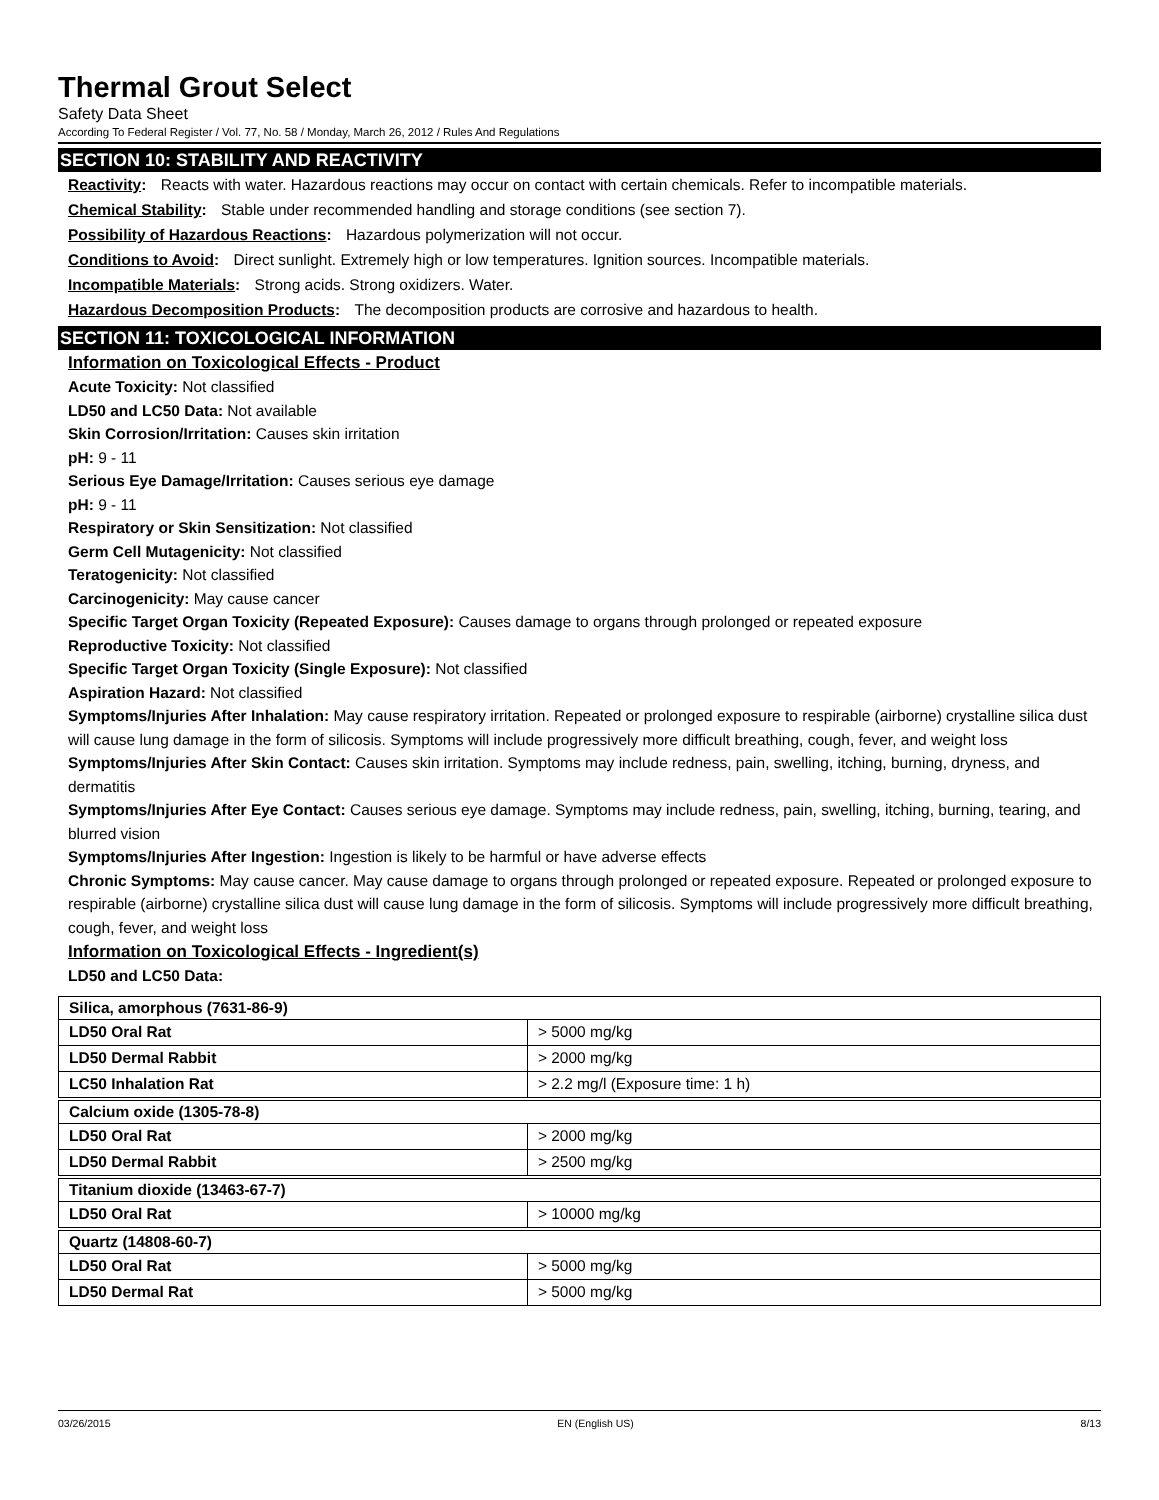Thermal Grout Select
Safety Data Sheet
According To Federal Register / Vol. 77, No. 58 / Monday, March 26, 2012 / Rules And Regulations
SECTION 10: STABILITY AND REACTIVITY
Reactivity: Reacts with water. Hazardous reactions may occur on contact with certain chemicals. Refer to incompatible materials.
Chemical Stability: Stable under recommended handling and storage conditions (see section 7).
Possibility of Hazardous Reactions: Hazardous polymerization will not occur.
Conditions to Avoid: Direct sunlight. Extremely high or low temperatures. Ignition sources. Incompatible materials.
Incompatible Materials: Strong acids. Strong oxidizers. Water.
Hazardous Decomposition Products: The decomposition products are corrosive and hazardous to health.
SECTION 11: TOXICOLOGICAL INFORMATION
Information on Toxicological Effects - Product
Acute Toxicity: Not classified
LD50 and LC50 Data: Not available
Skin Corrosion/Irritation: Causes skin irritation
pH: 9 - 11
Serious Eye Damage/Irritation: Causes serious eye damage
pH: 9 - 11
Respiratory or Skin Sensitization: Not classified
Germ Cell Mutagenicity: Not classified
Teratogenicity: Not classified
Carcinogenicity: May cause cancer
Specific Target Organ Toxicity (Repeated Exposure): Causes damage to organs through prolonged or repeated exposure
Reproductive Toxicity: Not classified
Specific Target Organ Toxicity (Single Exposure): Not classified
Aspiration Hazard: Not classified
Symptoms/Injuries After Inhalation: May cause respiratory irritation. Repeated or prolonged exposure to respirable (airborne) crystalline silica dust will cause lung damage in the form of silicosis. Symptoms will include progressively more difficult breathing, cough, fever, and weight loss
Symptoms/Injuries After Skin Contact: Causes skin irritation. Symptoms may include redness, pain, swelling, itching, burning, dryness, and dermatitis
Symptoms/Injuries After Eye Contact: Causes serious eye damage. Symptoms may include redness, pain, swelling, itching, burning, tearing, and blurred vision
Symptoms/Injuries After Ingestion: Ingestion is likely to be harmful or have adverse effects
Chronic Symptoms: May cause cancer. May cause damage to organs through prolonged or repeated exposure. Repeated or prolonged exposure to respirable (airborne) crystalline silica dust will cause lung damage in the form of silicosis. Symptoms will include progressively more difficult breathing, cough, fever, and weight loss
Information on Toxicological Effects - Ingredient(s)
LD50 and LC50 Data:
| Silica, amorphous (7631-86-9) | |
| --- | --- |
| LD50 Oral Rat | > 5000 mg/kg |
| LD50 Dermal Rabbit | > 2000 mg/kg |
| LC50 Inhalation Rat | > 2.2 mg/l (Exposure time: 1 h) |
| Calcium oxide (1305-78-8) | |
| --- | --- |
| LD50 Oral Rat | > 2000 mg/kg |
| LD50 Dermal Rabbit | > 2500 mg/kg |
| Titanium dioxide (13463-67-7) | |
| --- | --- |
| LD50 Oral Rat | > 10000 mg/kg |
| Quartz (14808-60-7) | |
| --- | --- |
| LD50 Oral Rat | > 5000 mg/kg |
| LD50 Dermal Rat | > 5000 mg/kg |
03/26/2015 EN (English US) 8/13